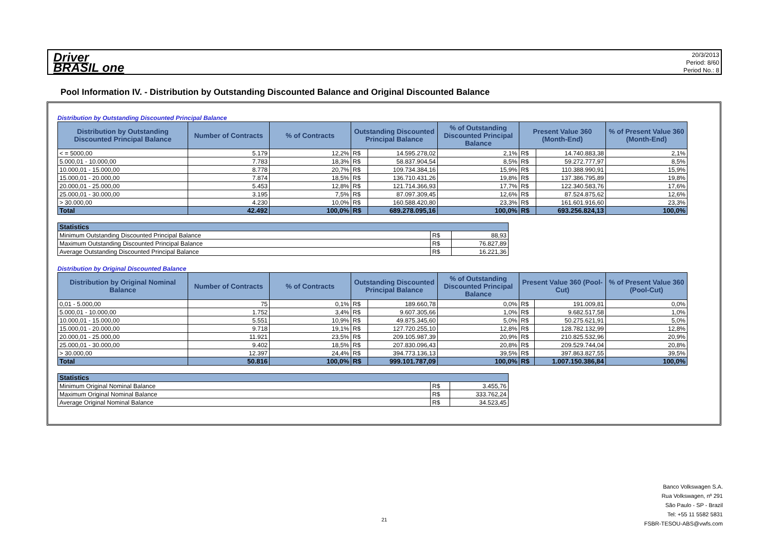Driver
BRASIL one
20/3/2013
Period: 8/60
Period No.: 8
Pool Information IV. - Distribution by Outstanding Discounted Balance and Original Discounted Balance
Distribution by Outstanding Discounted Principal Balance
| Distribution by Outstanding Discounted Principal Balance | Number of Contracts | % of Contracts | Outstanding Discounted Principal Balance | | % of Outstanding Discounted Principal Balance | Present Value 360 (Month-End) | | % of Present Value 360 (Month-End) |
| --- | --- | --- | --- | --- | --- | --- | --- | --- |
| < = 5000,00 | 5.179 | 12,2% | R$ | 14.595.278,02 | 2,1% | R$ | 14.740.883,38 | 2,1% |
| 5.000,01 - 10.000,00 | 7.783 | 18,3% | R$ | 58.837.904,54 | 8,5% | R$ | 59.272.777,97 | 8,5% |
| 10.000,01 - 15.000,00 | 8.778 | 20,7% | R$ | 109.734.384,16 | 15,9% | R$ | 110.388.990,91 | 15,9% |
| 15.000,01 - 20.000,00 | 7.874 | 18,5% | R$ | 136.710.431,26 | 19,8% | R$ | 137.386.795,89 | 19,8% |
| 20.000,01 - 25.000,00 | 5.453 | 12,8% | R$ | 121.714.366,93 | 17,7% | R$ | 122.340.583,76 | 17,6% |
| 25.000,01 - 30.000,00 | 3.195 | 7,5% | R$ | 87.097.309,45 | 12,6% | R$ | 87.524.875,62 | 12,6% |
| > 30.000,00 | 4.230 | 10,0% | R$ | 160.588.420,80 | 23,3% | R$ | 161.601.916,60 | 23,3% |
| Total | 42.492 | 100,0% | R$ | 689.278.095,16 | 100,0% | R$ | 693.256.824,13 | 100,0% |
| Statistics | | |
| --- | --- | --- |
| Minimum Outstanding Discounted Principal Balance | R$ | 88,93 |
| Maximum Outstanding Discounted Principal Balance | R$ | 76.827,89 |
| Average Outstanding Discounted Principal Balance | R$ | 16.221,36 |
Distribution by Original Discounted Balance
| Distribution by Original Nominal Balance | Number of Contracts | % of Contracts | Outstanding Discounted Principal Balance | | % of Outstanding Discounted Principal Balance | Present Value 360 (Pool-Cut) | | % of Present Value 360 (Pool-Cut) |
| --- | --- | --- | --- | --- | --- | --- | --- | --- |
| 0,01 - 5.000,00 | 75 | 0,1% | R$ | 189.660,78 | 0,0% | R$ | 191.009,81 | 0,0% |
| 5.000,01 - 10.000,00 | 1.752 | 3,4% | R$ | 9.607.305,66 | 1,0% | R$ | 9.682.517,58 | 1,0% |
| 10.000,01 - 15.000,00 | 5.551 | 10,9% | R$ | 49.875.345,60 | 5,0% | R$ | 50.275.621,91 | 5,0% |
| 15.000,01 - 20.000,00 | 9.718 | 19,1% | R$ | 127.720.255,10 | 12,8% | R$ | 128.782.132,99 | 12,8% |
| 20.000,01 - 25.000,00 | 11.921 | 23,5% | R$ | 209.105.987,39 | 20,9% | R$ | 210.825.532,96 | 20,9% |
| 25.000,01 - 30.000,00 | 9.402 | 18,5% | R$ | 207.830.096,43 | 20,8% | R$ | 209.529.744,04 | 20,8% |
| > 30.000,00 | 12.397 | 24,4% | R$ | 394.773.136,13 | 39,5% | R$ | 397.863.827,55 | 39,5% |
| Total | 50.816 | 100,0% | R$ | 999.101.787,09 | 100,0% | R$ | 1.007.150.386,84 | 100,0% |
| Statistics | | |
| --- | --- | --- |
| Minimum Original Nominal Balance | R$ | 3.455,76 |
| Maximum Original Nominal Balance | R$ | 333.762,24 |
| Average Original Nominal Balance | R$ | 34.523,45 |
Banco Volkswagen S.A.
Rua Volkswagen, nº 291
São Paulo - SP - Brazil
Tel: +55 11 5582 5831
FSBR-TESOU-ABS@vwfs.com
21